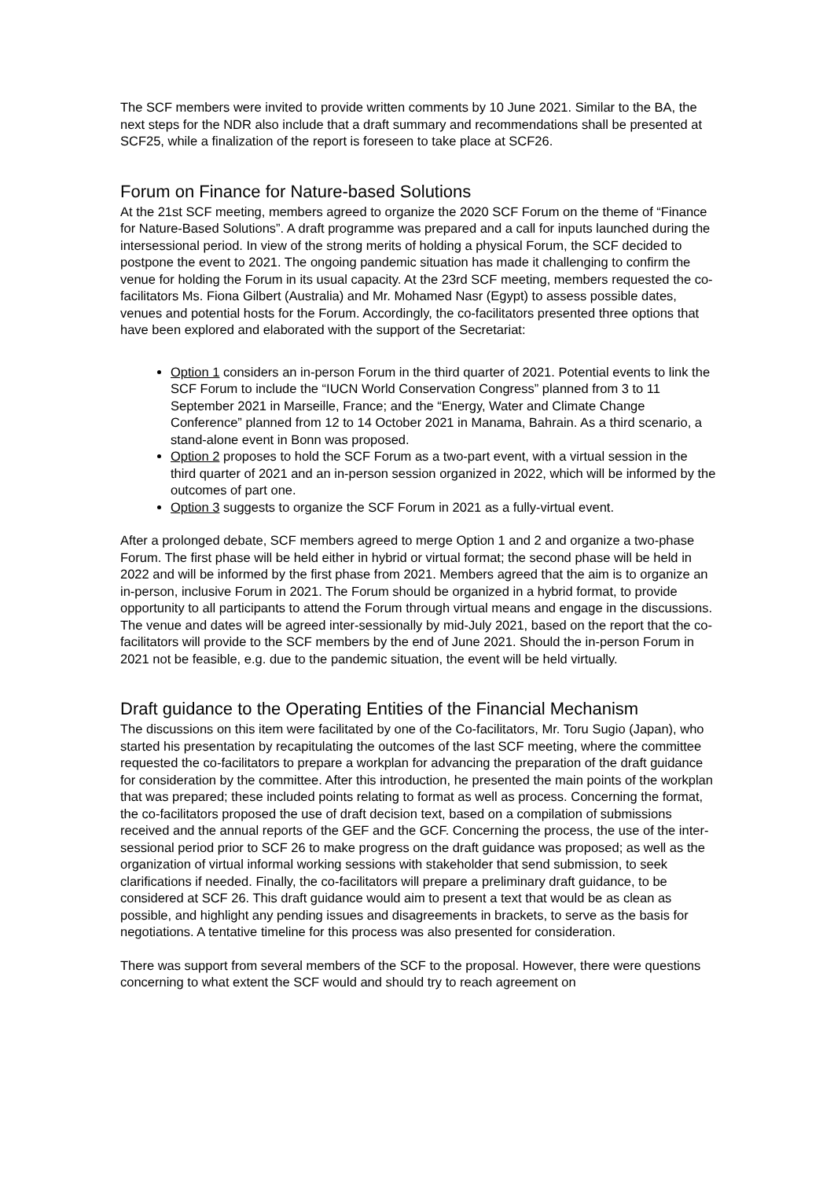The SCF members were invited to provide written comments by 10 June 2021. Similar to the BA, the next steps for the NDR also include that a draft summary and recommendations shall be presented at SCF25, while a finalization of the report is foreseen to take place at SCF26.
Forum on Finance for Nature-based Solutions
At the 21st SCF meeting, members agreed to organize the 2020 SCF Forum on the theme of “Finance for Nature-Based Solutions”. A draft programme was prepared and a call for inputs launched during the intersessional period. In view of the strong merits of holding a physical Forum, the SCF decided to postpone the event to 2021. The ongoing pandemic situation has made it challenging to confirm the venue for holding the Forum in its usual capacity. At the 23rd SCF meeting, members requested the co-facilitators Ms. Fiona Gilbert (Australia) and Mr. Mohamed Nasr (Egypt) to assess possible dates, venues and potential hosts for the Forum. Accordingly, the co-facilitators presented three options that have been explored and elaborated with the support of the Secretariat:
Option 1 considers an in-person Forum in the third quarter of 2021. Potential events to link the SCF Forum to include the “IUCN World Conservation Congress” planned from 3 to 11 September 2021 in Marseille, France; and the “Energy, Water and Climate Change Conference” planned from 12 to 14 October 2021 in Manama, Bahrain. As a third scenario, a stand-alone event in Bonn was proposed.
Option 2 proposes to hold the SCF Forum as a two-part event, with a virtual session in the third quarter of 2021 and an in-person session organized in 2022, which will be informed by the outcomes of part one.
Option 3 suggests to organize the SCF Forum in 2021 as a fully-virtual event.
After a prolonged debate, SCF members agreed to merge Option 1 and 2 and organize a two-phase Forum. The first phase will be held either in hybrid or virtual format; the second phase will be held in 2022 and will be informed by the first phase from 2021. Members agreed that the aim is to organize an in-person, inclusive Forum in 2021. The Forum should be organized in a hybrid format, to provide opportunity to all participants to attend the Forum through virtual means and engage in the discussions. The venue and dates will be agreed inter-sessionally by mid-July 2021, based on the report that the co-facilitators will provide to the SCF members by the end of June 2021. Should the in-person Forum in 2021 not be feasible, e.g. due to the pandemic situation, the event will be held virtually.
Draft guidance to the Operating Entities of the Financial Mechanism
The discussions on this item were facilitated by one of the Co-facilitators, Mr. Toru Sugio (Japan), who started his presentation by recapitulating the outcomes of the last SCF meeting, where the committee requested the co-facilitators to prepare a workplan for advancing the preparation of the draft guidance for consideration by the committee. After this introduction, he presented the main points of the workplan that was prepared; these included points relating to format as well as process. Concerning the format, the co-facilitators proposed the use of draft decision text, based on a compilation of submissions received and the annual reports of the GEF and the GCF. Concerning the process, the use of the inter-sessional period prior to SCF 26 to make progress on the draft guidance was proposed; as well as the organization of virtual informal working sessions with stakeholder that send submission, to seek clarifications if needed. Finally, the co-facilitators will prepare a preliminary draft guidance, to be considered at SCF 26. This draft guidance would aim to present a text that would be as clean as possible, and highlight any pending issues and disagreements in brackets, to serve as the basis for negotiations. A tentative timeline for this process was also presented for consideration.
There was support from several members of the SCF to the proposal. However, there were questions concerning to what extent the SCF would and should try to reach agreement on